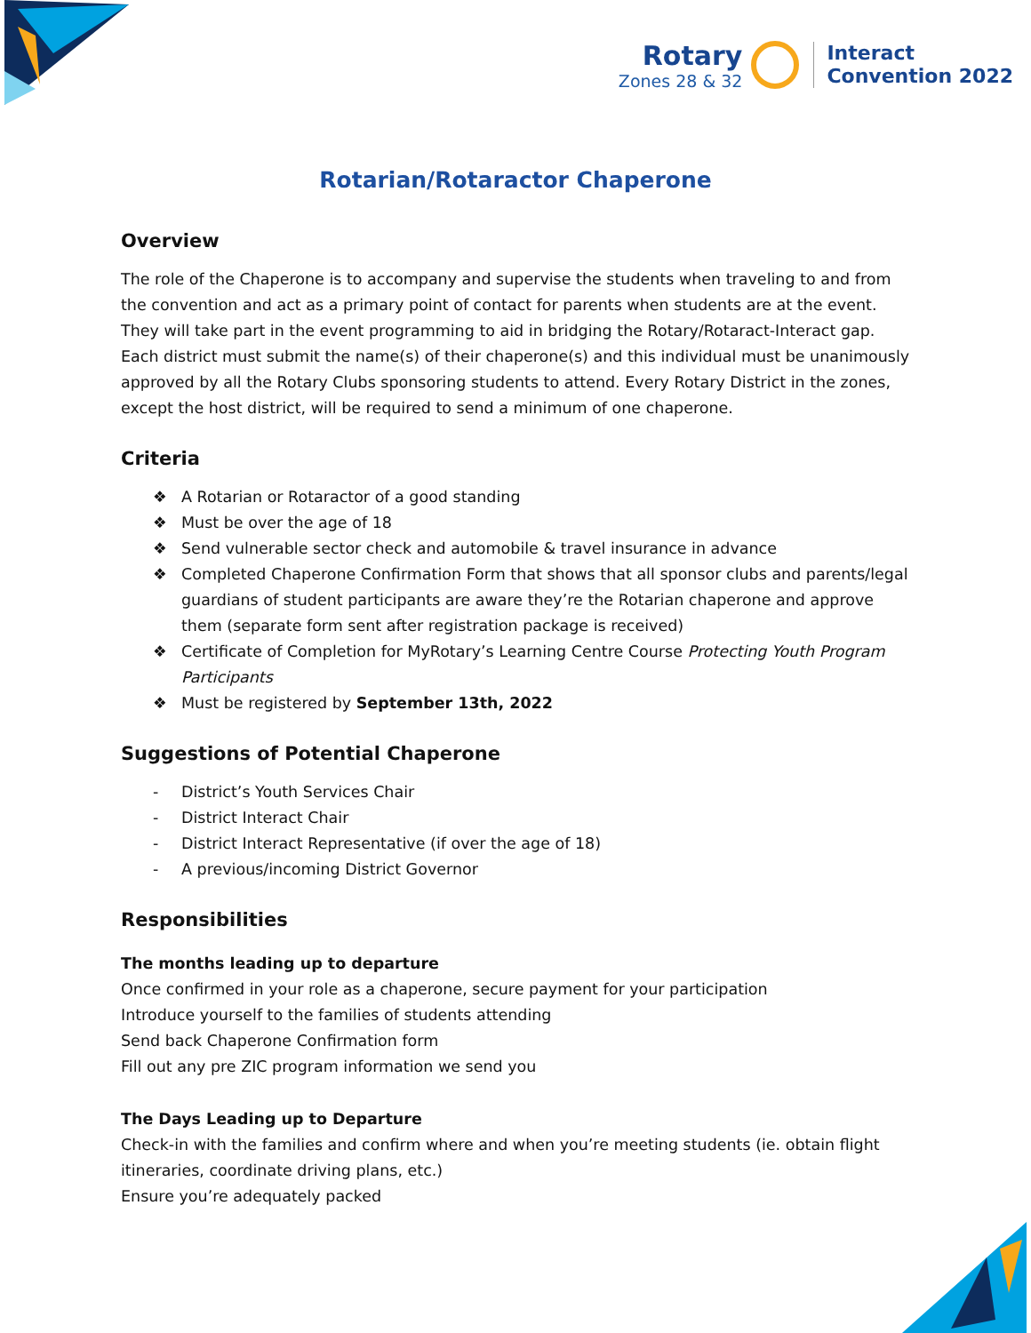Rotary
Zones 28 & 32
Interact
Convention 2022
Rotarian/Rotaractor Chaperone
Overview
The role of the Chaperone is to accompany and supervise the students when traveling to and from the convention and act as a primary point of contact for parents when students are at the event. They will take part in the event programming to aid in bridging the Rotary/Rotaract-Interact gap. Each district must submit the name(s) of their chaperone(s) and this individual must be unanimously approved by all the Rotary Clubs sponsoring students to attend. Every Rotary District in the zones, except the host district, will be required to send a minimum of one chaperone.
Criteria
❖ A Rotarian or Rotaractor of a good standing
❖ Must be over the age of 18
❖ Send vulnerable sector check and automobile & travel insurance in advance
❖ Completed Chaperone Confirmation Form that shows that all sponsor clubs and parents/legal guardians of student participants are aware they’re the Rotarian chaperone and approve them (separate form sent after registration package is received)
❖ Certificate of Completion for MyRotary’s Learning Centre Course Protecting Youth Program Participants
❖ Must be registered by September 13th, 2022
Suggestions of Potential Chaperone
- District’s Youth Services Chair
- District Interact Chair
- District Interact Representative (if over the age of 18)
- A previous/incoming District Governor
Responsibilities
The months leading up to departure
Once confirmed in your role as a chaperone, secure payment for your participation
Introduce yourself to the families of students attending
Send back Chaperone Confirmation form
Fill out any pre ZIC program information we send you
The Days Leading up to Departure
Check-in with the families and confirm where and when you’re meeting students (ie. obtain flight itineraries, coordinate driving plans, etc.)
Ensure you’re adequately packed